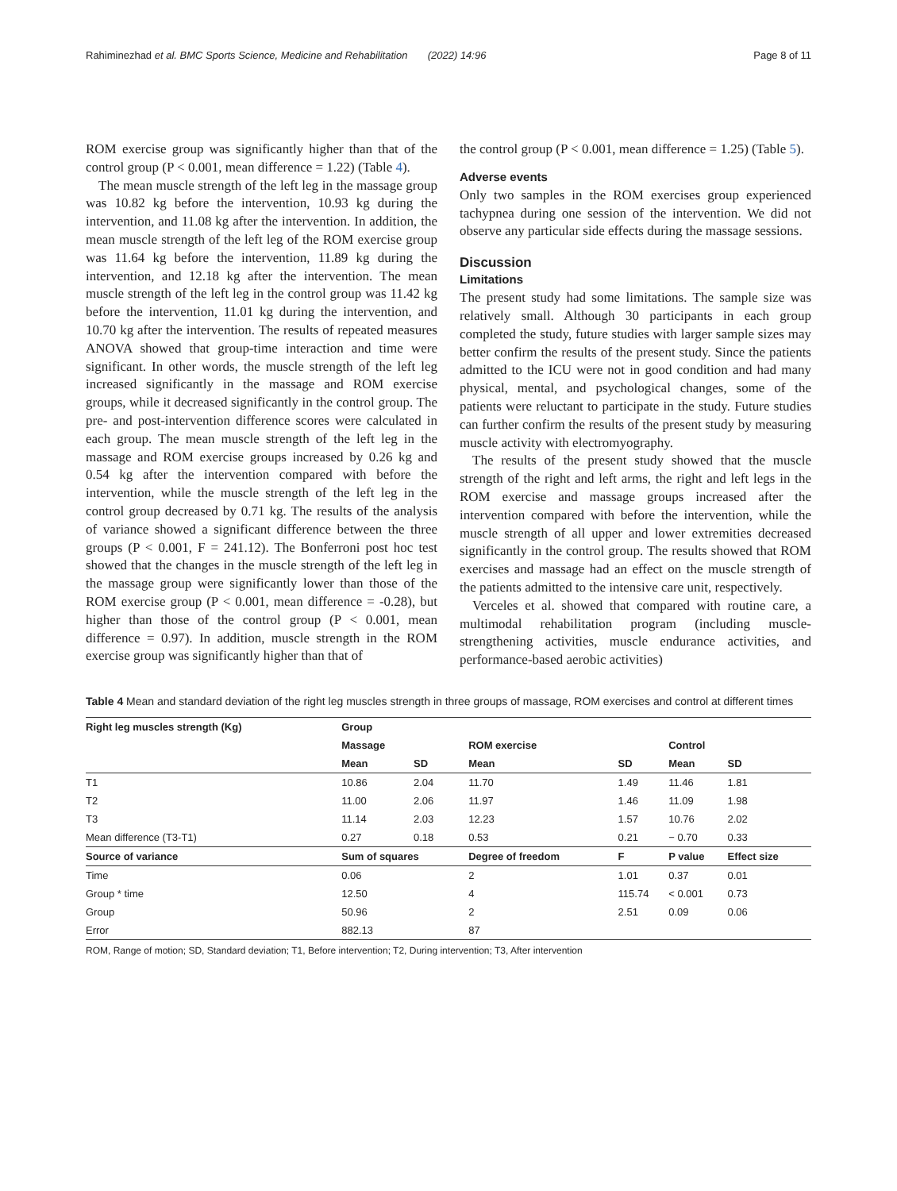Rahiminezhad et al. BMC Sports Science, Medicine and Rehabilitation (2022) 14:96 Page 8 of 11
ROM exercise group was significantly higher than that of the control group (P < 0.001, mean difference = 1.22) (Table 4).
The mean muscle strength of the left leg in the massage group was 10.82 kg before the intervention, 10.93 kg during the intervention, and 11.08 kg after the intervention. In addition, the mean muscle strength of the left leg of the ROM exercise group was 11.64 kg before the intervention, 11.89 kg during the intervention, and 12.18 kg after the intervention. The mean muscle strength of the left leg in the control group was 11.42 kg before the intervention, 11.01 kg during the intervention, and 10.70 kg after the intervention. The results of repeated measures ANOVA showed that group-time interaction and time were significant. In other words, the muscle strength of the left leg increased significantly in the massage and ROM exercise groups, while it decreased significantly in the control group. The pre- and post-intervention difference scores were calculated in each group. The mean muscle strength of the left leg in the massage and ROM exercise groups increased by 0.26 kg and 0.54 kg after the intervention compared with before the intervention, while the muscle strength of the left leg in the control group decreased by 0.71 kg. The results of the analysis of variance showed a significant difference between the three groups (P < 0.001, F = 241.12). The Bonferroni post hoc test showed that the changes in the muscle strength of the left leg in the massage group were significantly lower than those of the ROM exercise group (P < 0.001, mean difference = -0.28), but higher than those of the control group (P < 0.001, mean difference = 0.97). In addition, muscle strength in the ROM exercise group was significantly higher than that of
the control group (P < 0.001, mean difference = 1.25) (Table 5).
Adverse events
Only two samples in the ROM exercises group experienced tachypnea during one session of the intervention. We did not observe any particular side effects during the massage sessions.
Discussion
Limitations
The present study had some limitations. The sample size was relatively small. Although 30 participants in each group completed the study, future studies with larger sample sizes may better confirm the results of the present study. Since the patients admitted to the ICU were not in good condition and had many physical, mental, and psychological changes, some of the patients were reluctant to participate in the study. Future studies can further confirm the results of the present study by measuring muscle activity with electromyography.
The results of the present study showed that the muscle strength of the right and left arms, the right and left legs in the ROM exercise and massage groups increased after the intervention compared with before the intervention, while the muscle strength of all upper and lower extremities decreased significantly in the control group. The results showed that ROM exercises and massage had an effect on the muscle strength of the patients admitted to the intensive care unit, respectively.
Verceles et al. showed that compared with routine care, a multimodal rehabilitation program (including muscle-strengthening activities, muscle endurance activities, and performance-based aerobic activities)
Table 4 Mean and standard deviation of the right leg muscles strength in three groups of massage, ROM exercises and control at different times
| Right leg muscles strength (Kg) | Group | | | | | |
| --- | --- | --- | --- | --- | --- | --- |
| | Massage | | ROM exercise | | Control | |
| | Mean | SD | Mean | SD | Mean | SD |
| T1 | 10.86 | 2.04 | 11.70 | 1.49 | 11.46 | 1.81 |
| T2 | 11.00 | 2.06 | 11.97 | 1.46 | 11.09 | 1.98 |
| T3 | 11.14 | 2.03 | 12.23 | 1.57 | 10.76 | 2.02 |
| Mean difference (T3-T1) | 0.27 | 0.18 | 0.53 | 0.21 | − 0.70 | 0.33 |
| Source of variance | Sum of squares | | Degree of freedom | F | P value | Effect size |
| Time | 0.06 | | 2 | 1.01 | 0.37 | 0.01 |
| Group * time | 12.50 | | 4 | 115.74 | < 0.001 | 0.73 |
| Group | 50.96 | | 2 | 2.51 | 0.09 | 0.06 |
| Error | 882.13 | | 87 | | | |
ROM, Range of motion; SD, Standard deviation; T1, Before intervention; T2, During intervention; T3, After intervention